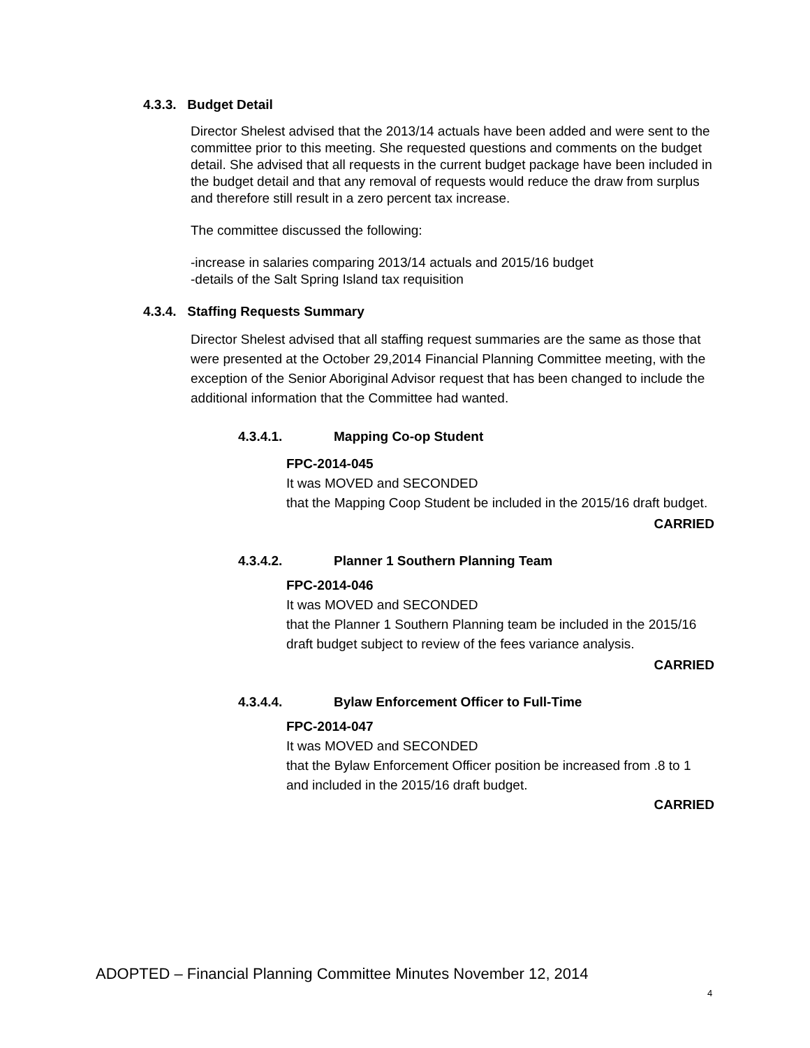4.3.3. Budget Detail
Director Shelest advised that the 2013/14 actuals have been added and were sent to the committee prior to this meeting. She requested questions and comments on the budget detail. She advised that all requests in the current budget package have been included in the budget detail and that any removal of requests would reduce the draw from surplus and therefore still result in a zero percent tax increase.
The committee discussed the following:
-increase in salaries comparing 2013/14 actuals and 2015/16 budget
-details of the Salt Spring Island tax requisition
4.3.4. Staffing Requests Summary
Director Shelest advised that all staffing request summaries are the same as those that were presented at the October 29,2014 Financial Planning Committee meeting, with the exception of the Senior Aboriginal Advisor request that has been changed to include the additional information that the Committee had wanted.
4.3.4.1. Mapping Co-op Student
FPC-2014-045
It was MOVED and SECONDED
that the Mapping Coop Student be included in the 2015/16 draft budget.
CARRIED
4.3.4.2. Planner 1 Southern Planning Team
FPC-2014-046
It was MOVED and SECONDED
that the Planner 1 Southern Planning team be included in the 2015/16 draft budget subject to review of the fees variance analysis.
CARRIED
4.3.4.4. Bylaw Enforcement Officer to Full-Time
FPC-2014-047
It was MOVED and SECONDED
that the Bylaw Enforcement Officer position be increased from .8 to 1 and included in the 2015/16 draft budget.
CARRIED
ADOPTED – Financial Planning Committee Minutes November 12, 2014
4